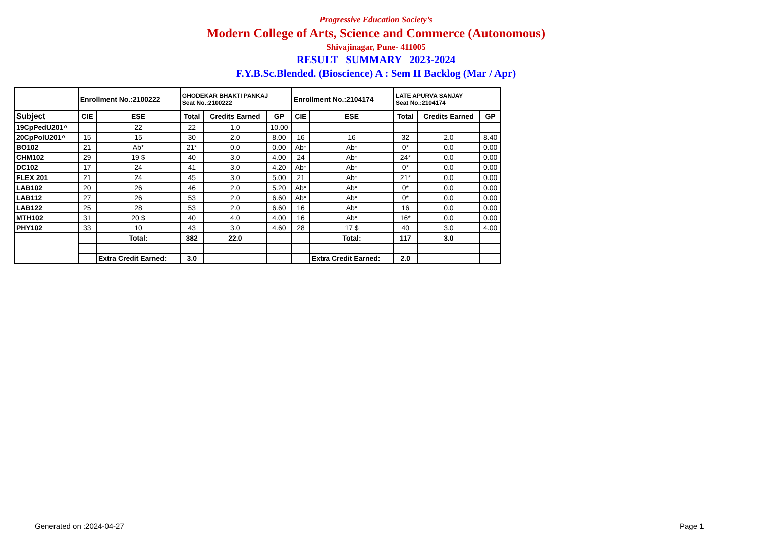Progressive Education Society’s
Modern College of Arts, Science and Commerce (Autonomous)
Shivajinagar, Pune- 411005
RESULT SUMMARY 2023-2024
F.Y.B.Sc.Blended. (Bioscience) A : Sem II Backlog (Mar / Apr)
| | Enrollment No.:2100222 | | GHODEKAR BHAKTI PANKAJ Seat No.:2100222 | | | Enrollment No.:2104174 | | LATE APURVA SANJAY Seat No.:2104174 | | |
| Subject | CIE | ESE | Total | Credits Earned | GP | CIE | ESE | Total | Credits Earned | GP |
| 19CpPedU201^ | | 22 | 22 | 1.0 | 10.00 | | | | | |
| 20CpPolU201^ | 15 | 15 | 30 | 2.0 | 8.00 | 16 | 16 | 32 | 2.0 | 8.40 |
| BO102 | 21 | Ab* | 21* | 0.0 | 0.00 | Ab* | Ab* | 0* | 0.0 | 0.00 |
| CHM102 | 29 | 19 $ | 40 | 3.0 | 4.00 | 24 | Ab* | 24* | 0.0 | 0.00 |
| DC102 | 17 | 24 | 41 | 3.0 | 4.20 | Ab* | Ab* | 0* | 0.0 | 0.00 |
| FLEX 201 | 21 | 24 | 45 | 3.0 | 5.00 | 21 | Ab* | 21* | 0.0 | 0.00 |
| LAB102 | 20 | 26 | 46 | 2.0 | 5.20 | Ab* | Ab* | 0* | 0.0 | 0.00 |
| LAB112 | 27 | 26 | 53 | 2.0 | 6.60 | Ab* | Ab* | 0* | 0.0 | 0.00 |
| LAB122 | 25 | 28 | 53 | 2.0 | 6.60 | 16 | Ab* | 16 | 0.0 | 0.00 |
| MTH102 | 31 | 20 $ | 40 | 4.0 | 4.00 | 16 | Ab* | 16* | 0.0 | 0.00 |
| PHY102 | 33 | 10 | 43 | 3.0 | 4.60 | 28 | 17 $ | 40 | 3.0 | 4.00 |
| | | Total: | 382 | 22.0 | | | Total: | 117 | 3.0 | |
| | | Extra Credit Earned: | 3.0 | | | | Extra Credit Earned: | 2.0 | | |
Generated on :2024-04-27 Page 1